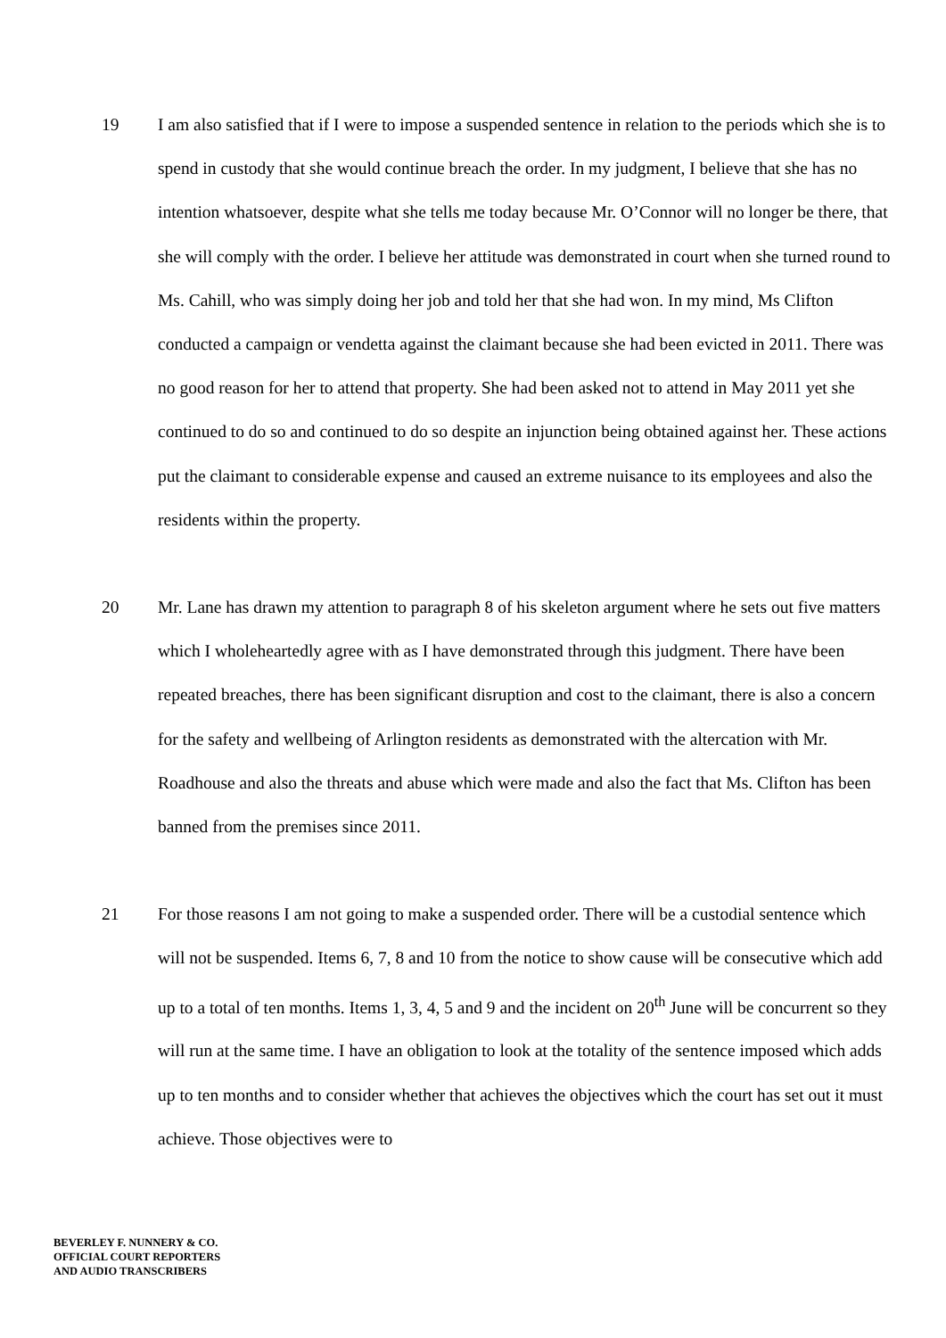19 I am also satisfied that if I were to impose a suspended sentence in relation to the periods which she is to spend in custody that she would continue breach the order. In my judgment, I believe that she has no intention whatsoever, despite what she tells me today because Mr. O’Connor will no longer be there, that she will comply with the order. I believe her attitude was demonstrated in court when she turned round to Ms. Cahill, who was simply doing her job and told her that she had won. In my mind, Ms Clifton conducted a campaign or vendetta against the claimant because she had been evicted in 2011. There was no good reason for her to attend that property. She had been asked not to attend in May 2011 yet she continued to do so and continued to do so despite an injunction being obtained against her. These actions put the claimant to considerable expense and caused an extreme nuisance to its employees and also the residents within the property.
20 Mr. Lane has drawn my attention to paragraph 8 of his skeleton argument where he sets out five matters which I wholeheartedly agree with as I have demonstrated through this judgment. There have been repeated breaches, there has been significant disruption and cost to the claimant, there is also a concern for the safety and wellbeing of Arlington residents as demonstrated with the altercation with Mr. Roadhouse and also the threats and abuse which were made and also the fact that Ms. Clifton has been banned from the premises since 2011.
21 For those reasons I am not going to make a suspended order. There will be a custodial sentence which will not be suspended. Items 6, 7, 8 and 10 from the notice to show cause will be consecutive which add up to a total of ten months. Items 1, 3, 4, 5 and 9 and the incident on 20<sup>th</sup> June will be concurrent so they will run at the same time. I have an obligation to look at the totality of the sentence imposed which adds up to ten months and to consider whether that achieves the objectives which the court has set out it must achieve. Those objectives were to
BEVERLEY F. NUNNERY & CO.
OFFICIAL COURT REPORTERS
AND AUDIO TRANSCRIBERS